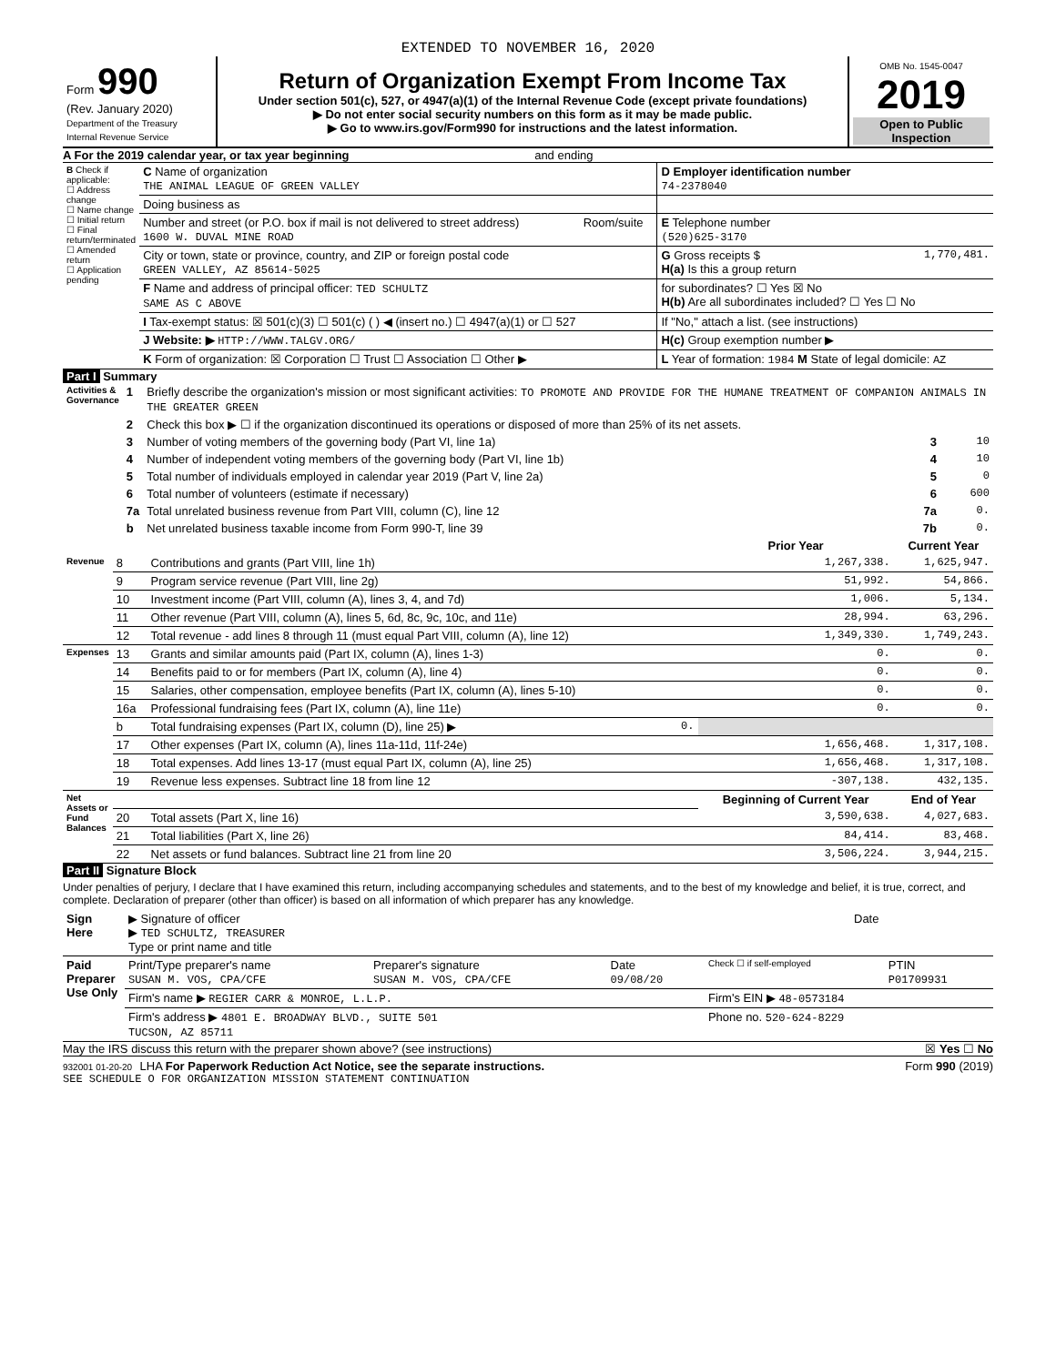EXTENDED TO NOVEMBER 16, 2020
| Form 990 (Rev. January 2020) Department of the Treasury Internal Revenue Service | Return of Organization Exempt From Income Tax Under section 501(c), 527, or 4947(a)(1) of the Internal Revenue Code (except private foundations) ▶ Do not enter social security numbers on this form as it may be made public. ▶ Go to www.irs.gov/Form990 for instructions and the latest information. | OMB No. 1545-0047 2019 Open to Public Inspection |
A For the 2019 calendar year, or tax year beginning and ending
| B Check if applicable: ☐ Address change ☐ Name change ☐ Initial return ☐ Final return/terminated ☐ Amended return ☐ Application pending | C Name of organization THE ANIMAL LEAGUE OF GREEN VALLEY | | D Employer identification number 74-2378040 |
| | Doing business as | | |
| | Number and street (or P.O. box if mail is not delivered to street address) 1600 W. DUVAL MINE ROAD | Room/suite | E Telephone number (520)625-3170 |
| | City or town, state or province, country, and ZIP or foreign postal code GREEN VALLEY, AZ 85614-5025 | | G Gross receipts $ 1,770,481. H(a) Is this a group return |
| | F Name and address of principal officer: TED SCHULTZ SAME AS C ABOVE | | for subordinates? ☐ Yes ☒ No H(b) Are all subordinates included? ☐ Yes ☐ No |
| | I Tax-exempt status: ☒ 501(c)(3) ☐ 501(c) ( ) ◀ (insert no.) ☐ 4947(a)(1) or ☐ 527 | | If "No," attach a list. (see instructions) |
| | J Website: ▶ HTTP://WWW.TALGV.ORG/ | | H(c) Group exemption number ▶ |
| | K Form of organization: ☒ Corporation ☐ Trust ☐ Association ☐ Other ▶ | | L Year of formation: 1984 M State of legal domicile: AZ |
Part I Summary
| Activities & Governance | 1 | Briefly describe the organization's mission or most significant activities: TO PROMOTE AND PROVIDE FOR THE HUMANE TREATMENT OF COMPANION ANIMALS IN THE GREATER GREEN | |
| | 2 | Check this box ▶ ☐ if the organization discontinued its operations or disposed of more than 25% of its net assets. | |
| | 3 | Number of voting members of the governing body (Part VI, line 1a) 3 | 10 |
| | 4 | Number of independent voting members of the governing body (Part VI, line 1b) 4 | 10 |
| | 5 | Total number of individuals employed in calendar year 2019 (Part V, line 2a) 5 | 0 |
| | 6 | Total number of volunteers (estimate if necessary) 6 | 600 |
| | 7a | Total unrelated business revenue from Part VIII, column (C), line 12 7a | 0. |
| | b | Net unrelated business taxable income from Form 990-T, line 39 7b | 0. |
| | | | Prior Year | Current Year |
| --- | --- | --- | --- | --- |
| Revenue | 8 | Contributions and grants (Part VIII, line 1h) | 1,267,338. | 1,625,947. |
| | 9 | Program service revenue (Part VIII, line 2g) | 51,992. | 54,866. |
| | 10 | Investment income (Part VIII, column (A), lines 3, 4, and 7d) | 1,006. | 5,134. |
| | 11 | Other revenue (Part VIII, column (A), lines 5, 6d, 8c, 9c, 10c, and 11e) | 28,994. | 63,296. |
| | 12 | Total revenue - add lines 8 through 11 (must equal Part VIII, column (A), line 12) | 1,349,330. | 1,749,243. |
| Expenses | 13 | Grants and similar amounts paid (Part IX, column (A), lines 1-3) | 0. | 0. |
| | 14 | Benefits paid to or for members (Part IX, column (A), line 4) | 0. | 0. |
| | 15 | Salaries, other compensation, employee benefits (Part IX, column (A), lines 5-10) | 0. | 0. |
| | 16a | Professional fundraising fees (Part IX, column (A), line 11e) | 0. | 0. |
| | b | Total fundraising expenses (Part IX, column (D), line 25) ▶ 0. | | |
| | 17 | Other expenses (Part IX, column (A), lines 11a-11d, 11f-24e) | 1,656,468. | 1,317,108. |
| | 18 | Total expenses. Add lines 13-17 (must equal Part IX, column (A), line 25) | 1,656,468. | 1,317,108. |
| | 19 | Revenue less expenses. Subtract line 18 from line 12 | -307,138. | 432,135. |
| Net Assets or Fund Balances | | | Beginning of Current Year | End of Year |
| | 20 | Total assets (Part X, line 16) | 3,590,638. | 4,027,683. |
| | 21 | Total liabilities (Part X, line 26) | 84,414. | 83,468. |
| | 22 | Net assets or fund balances. Subtract line 21 from line 20 | 3,506,224. | 3,944,215. |
Part II Signature Block
Under penalties of perjury, I declare that I have examined this return, including accompanying schedules and statements, and to the best of my knowledge and belief, it is true, correct, and complete. Declaration of preparer (other than officer) is based on all information of which preparer has any knowledge.
| Sign Here | ▶ Signature of officer ▶ TED SCHULTZ, TREASURER Type or print name and title | Date |
| Paid Preparer Use Only | Print/Type preparer's name SUSAN M. VOS, CPA/CFE | Preparer's signature SUSAN M. VOS, CPA/CFE | Date 09/08/20 | Check ☐ if self-employed | PTIN P01709931 |
| | Firm's name ▶ REGIER CARR & MONROE, L.L.P. | | | Firm's EIN ▶ 48-0573184 | |
| | Firm's address ▶ 4801 E. BROADWAY BLVD., SUITE 501 TUCSON, AZ 85711 | | | Phone no. 520-624-8229 | |
May the IRS discuss this return with the preparer shown above? (see instructions) ☒ Yes ☐ No
932001 01-20-20 LHA For Paperwork Reduction Act Notice, see the separate instructions. Form 990 (2019)
SEE SCHEDULE O FOR ORGANIZATION MISSION STATEMENT CONTINUATION